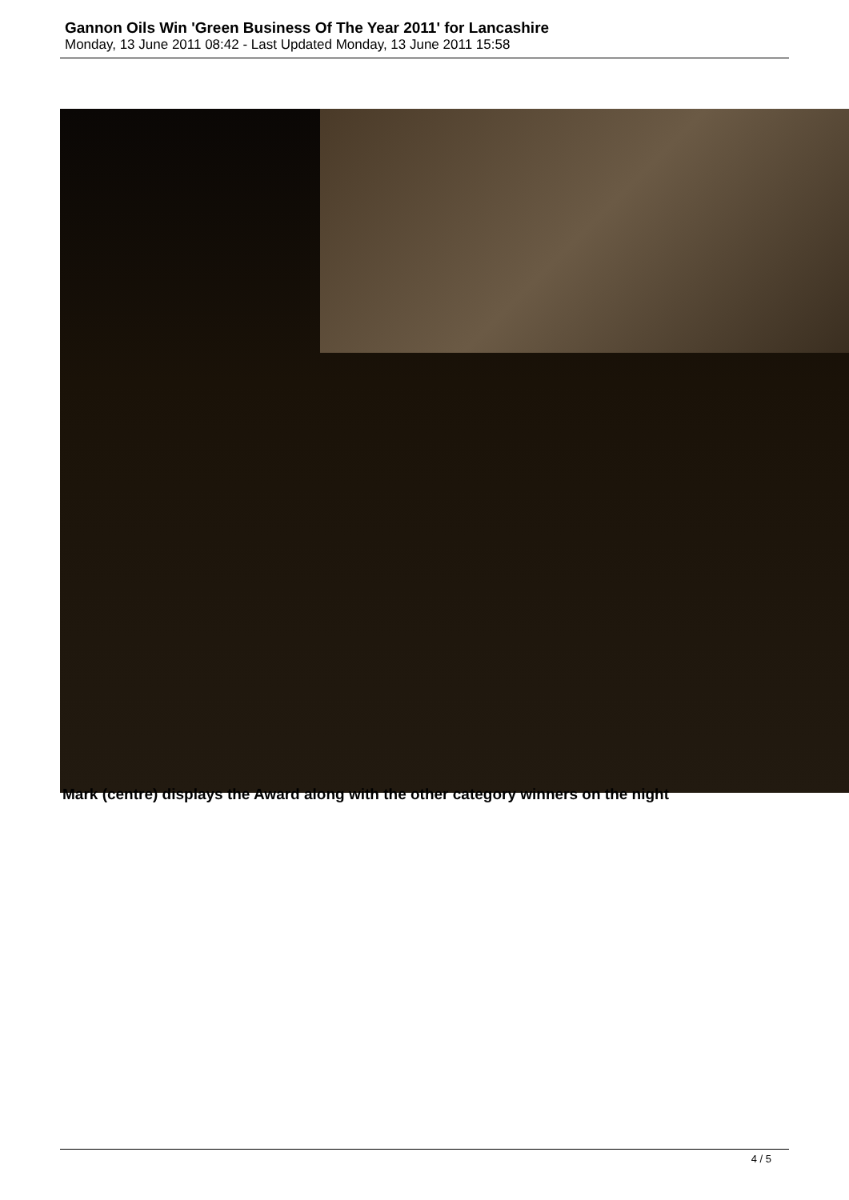Gannon Oils Win 'Green Business Of The Year 2011' for Lancashire
Monday, 13 June 2011 08:42 - Last Updated Monday, 13 June 2011 15:58
Mark (centre) displays the Award along with the other category winners on the night
4 / 5